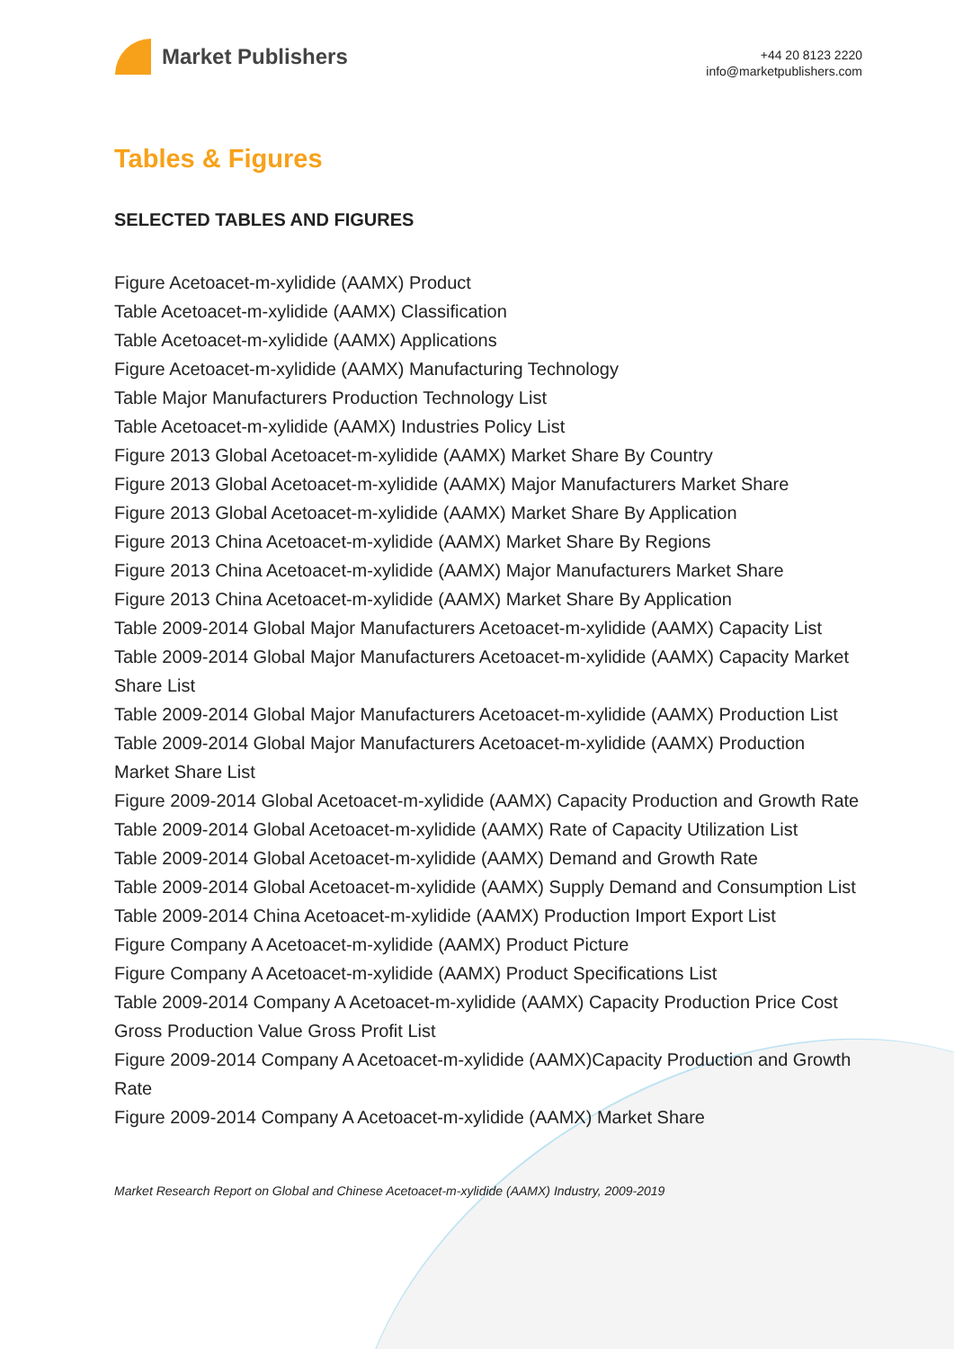Market Publishers
+44 20 8123 2220
info@marketpublishers.com
Tables & Figures
SELECTED TABLES AND FIGURES
Figure Acetoacet-m-xylidide (AAMX) Product
Table Acetoacet-m-xylidide (AAMX) Classification
Table Acetoacet-m-xylidide (AAMX) Applications
Figure Acetoacet-m-xylidide (AAMX) Manufacturing Technology
Table Major Manufacturers Production Technology List
Table Acetoacet-m-xylidide (AAMX) Industries Policy List
Figure 2013 Global Acetoacet-m-xylidide (AAMX) Market Share By Country
Figure 2013 Global Acetoacet-m-xylidide (AAMX) Major Manufacturers Market Share
Figure 2013 Global Acetoacet-m-xylidide (AAMX) Market Share By Application
Figure 2013 China Acetoacet-m-xylidide (AAMX) Market Share By Regions
Figure 2013 China Acetoacet-m-xylidide (AAMX) Major Manufacturers Market Share
Figure 2013 China Acetoacet-m-xylidide (AAMX) Market Share By Application
Table 2009-2014 Global Major Manufacturers Acetoacet-m-xylidide (AAMX) Capacity List
Table 2009-2014 Global Major Manufacturers Acetoacet-m-xylidide (AAMX) Capacity Market Share List
Table 2009-2014 Global Major Manufacturers Acetoacet-m-xylidide (AAMX) Production List
Table 2009-2014 Global Major Manufacturers Acetoacet-m-xylidide (AAMX) Production Market Share List
Figure 2009-2014 Global Acetoacet-m-xylidide (AAMX) Capacity Production and Growth Rate
Table 2009-2014 Global Acetoacet-m-xylidide (AAMX) Rate of Capacity Utilization List
Table 2009-2014 Global Acetoacet-m-xylidide (AAMX) Demand and Growth Rate
Table 2009-2014 Global Acetoacet-m-xylidide (AAMX) Supply Demand and Consumption List
Table 2009-2014 China Acetoacet-m-xylidide (AAMX) Production Import Export List
Figure Company A Acetoacet-m-xylidide (AAMX) Product Picture
Figure Company A Acetoacet-m-xylidide (AAMX) Product Specifications List
Table 2009-2014 Company A Acetoacet-m-xylidide (AAMX) Capacity Production Price Cost Gross Production Value Gross Profit List
Figure 2009-2014 Company A Acetoacet-m-xylidide (AAMX)Capacity Production and Growth Rate
Figure 2009-2014 Company A Acetoacet-m-xylidide (AAMX) Market Share
Market Research Report on Global and Chinese Acetoacet-m-xylidide (AAMX) Industry, 2009-2019